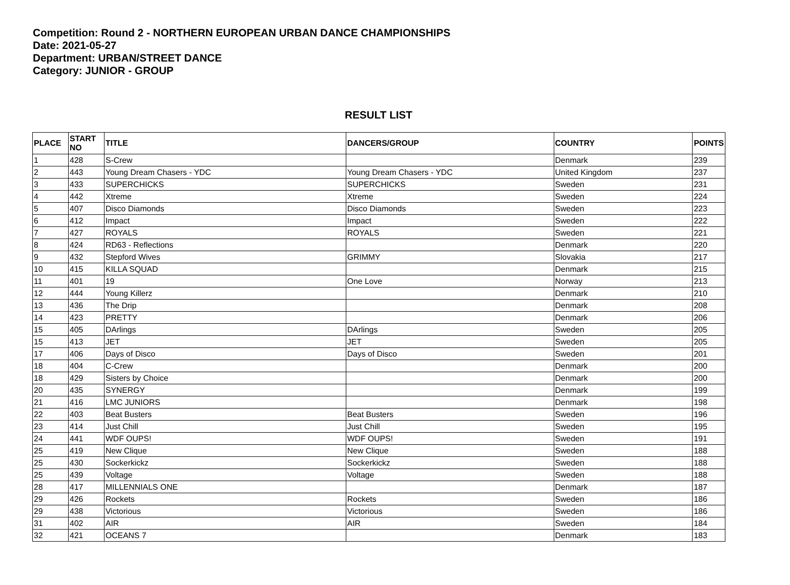Competition: Round 2 - NORTHERN EUROPEAN URBAN DANCE CHAMPIONSHIPS
Date: 2021-05-27
Department: URBAN/STREET DANCE
Category: JUNIOR - GROUP
RESULT LIST
| PLACE | START NO | TITLE | DANCERS/GROUP | COUNTRY | POINTS |
| --- | --- | --- | --- | --- | --- |
| 1 | 428 | S-Crew | | Denmark | 239 |
| 2 | 443 | Young Dream Chasers - YDC | Young Dream Chasers - YDC | United Kingdom | 237 |
| 3 | 433 | SUPERCHICKS | SUPERCHICKS | Sweden | 231 |
| 4 | 442 | Xtreme | Xtreme | Sweden | 224 |
| 5 | 407 | Disco Diamonds | Disco Diamonds | Sweden | 223 |
| 6 | 412 | Impact | Impact | Sweden | 222 |
| 7 | 427 | ROYALS | ROYALS | Sweden | 221 |
| 8 | 424 | RD63 - Reflections | | Denmark | 220 |
| 9 | 432 | Stepford Wives | GRIMMY | Slovakia | 217 |
| 10 | 415 | KILLA SQUAD | | Denmark | 215 |
| 11 | 401 | 19 | One Love | Norway | 213 |
| 12 | 444 | Young Killerz | | Denmark | 210 |
| 13 | 436 | The Drip | | Denmark | 208 |
| 14 | 423 | PRETTY | | Denmark | 206 |
| 15 | 405 | DArlings | DArlings | Sweden | 205 |
| 15 | 413 | JET | JET | Sweden | 205 |
| 17 | 406 | Days of Disco | Days of Disco | Sweden | 201 |
| 18 | 404 | C-Crew | | Denmark | 200 |
| 18 | 429 | Sisters by Choice | | Denmark | 200 |
| 20 | 435 | SYNERGY | | Denmark | 199 |
| 21 | 416 | LMC JUNIORS | | Denmark | 198 |
| 22 | 403 | Beat Busters | Beat Busters | Sweden | 196 |
| 23 | 414 | Just Chill | Just Chill | Sweden | 195 |
| 24 | 441 | WDF OUPS! | WDF OUPS! | Sweden | 191 |
| 25 | 419 | New Clique | New Clique | Sweden | 188 |
| 25 | 430 | Sockerkickz | Sockerkickz | Sweden | 188 |
| 25 | 439 | Voltage | Voltage | Sweden | 188 |
| 28 | 417 | MILLENNIALS ONE | | Denmark | 187 |
| 29 | 426 | Rockets | Rockets | Sweden | 186 |
| 29 | 438 | Victorious | Victorious | Sweden | 186 |
| 31 | 402 | AIR | AIR | Sweden | 184 |
| 32 | 421 | OCEANS 7 | | Denmark | 183 |